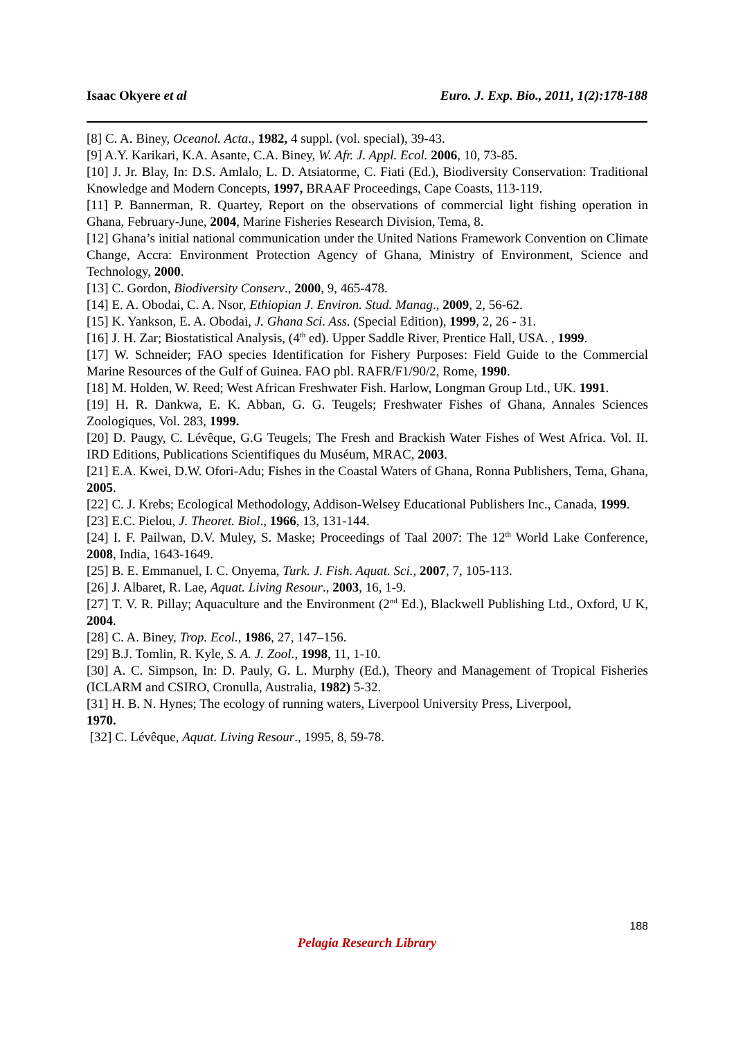Isaac Okyere et al Euro. J. Exp. Bio., 2011, 1(2):178-188
[8] C. A. Biney, Oceanol. Acta., 1982, 4 suppl. (vol. special), 39-43.
[9] A.Y. Karikari, K.A. Asante, C.A. Biney, W. Afr. J. Appl. Ecol. 2006, 10, 73-85.
[10] J. Jr. Blay, In: D.S. Amlalo, L. D. Atsiatorme, C. Fiati (Ed.), Biodiversity Conservation: Traditional Knowledge and Modern Concepts, 1997, BRAAF Proceedings, Cape Coasts, 113-119.
[11] P. Bannerman, R. Quartey, Report on the observations of commercial light fishing operation in Ghana, February-June, 2004, Marine Fisheries Research Division, Tema, 8.
[12] Ghana’s initial national communication under the United Nations Framework Convention on Climate Change, Accra: Environment Protection Agency of Ghana, Ministry of Environment, Science and Technology, 2000.
[13] C. Gordon, Biodiversity Conserv., 2000, 9, 465-478.
[14] E. A. Obodai, C. A. Nsor, Ethiopian J. Environ. Stud. Manag., 2009, 2, 56-62.
[15] K. Yankson, E. A. Obodai, J. Ghana Sci. Ass. (Special Edition), 1999, 2, 26 - 31.
[16] J. H. Zar; Biostatistical Analysis, (4<sup>th</sup> ed). Upper Saddle River, Prentice Hall, USA. , 1999.
[17] W. Schneider; FAO species Identification for Fishery Purposes: Field Guide to the Commercial Marine Resources of the Gulf of Guinea. FAO pbl. RAFR/F1/90/2, Rome, 1990.
[18] M. Holden, W. Reed; West African Freshwater Fish. Harlow, Longman Group Ltd., UK. 1991.
[19] H. R. Dankwa, E. K. Abban, G. G. Teugels; Freshwater Fishes of Ghana, Annales Sciences Zoologiques, Vol. 283, 1999.
[20] D. Paugy, C. Lévêque, G.G Teugels; The Fresh and Brackish Water Fishes of West Africa. Vol. II. IRD Editions, Publications Scientifiques du Muséum, MRAC, 2003.
[21] E.A. Kwei, D.W. Ofori-Adu; Fishes in the Coastal Waters of Ghana, Ronna Publishers, Tema, Ghana, 2005.
[22] C. J. Krebs; Ecological Methodology, Addison-Welsey Educational Publishers Inc., Canada, 1999.
[23] E.C. Pielou, J. Theoret. Biol., 1966, 13, 131-144.
[24] I. F. Pailwan, D.V. Muley, S. Maske; Proceedings of Taal 2007: The 12<sup>th</sup> World Lake Conference, 2008, India, 1643-1649.
[25] B. E. Emmanuel, I. C. Onyema, Turk. J. Fish. Aquat. Sci., 2007, 7, 105-113.
[26] J. Albaret, R. Lae, Aquat. Living Resour., 2003, 16, 1-9.
[27] T. V. R. Pillay; Aquaculture and the Environment (2<sup>nd</sup> Ed.), Blackwell Publishing Ltd., Oxford, U K, 2004.
[28] C. A. Biney, Trop. Ecol., 1986, 27, 147–156.
[29] B.J. Tomlin, R. Kyle, S. A. J. Zool., 1998, 11, 1-10.
[30] A. C. Simpson, In: D. Pauly, G. L. Murphy (Ed.), Theory and Management of Tropical Fisheries (ICLARM and CSIRO, Cronulla, Australia, 1982) 5-32.
[31] H. B. N. Hynes; The ecology of running waters, Liverpool University Press, Liverpool,
1970.
[32] C. Lévêque, Aquat. Living Resour., 1995, 8, 59-78.
188
Pelagia Research Library